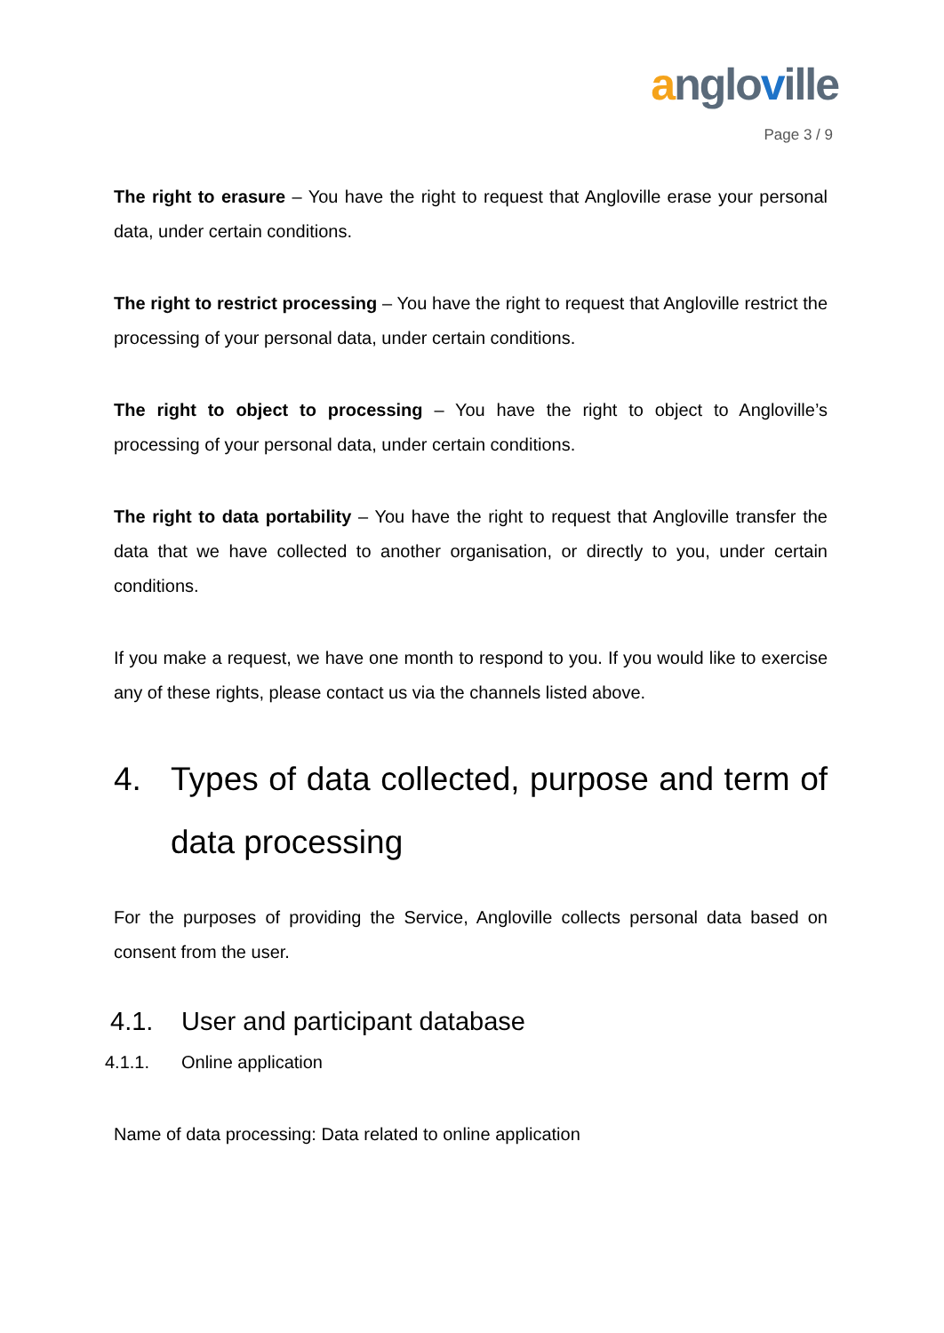anglo ville
Page 3 / 9
The right to erasure – You have the right to request that Angloville erase your personal data, under certain conditions.
The right to restrict processing – You have the right to request that Angloville restrict the processing of your personal data, under certain conditions.
The right to object to processing – You have the right to object to Angloville’s processing of your personal data, under certain conditions.
The right to data portability – You have the right to request that Angloville transfer the data that we have collected to another organisation, or directly to you, under certain conditions.
If you make a request, we have one month to respond to you. If you would like to exercise any of these rights, please contact us via the channels listed above.
4. Types of data collected, purpose and term of data processing
For the purposes of providing the Service, Angloville collects personal data based on consent from the user.
4.1. User and participant database
4.1.1. Online application
Name of data processing: Data related to online application